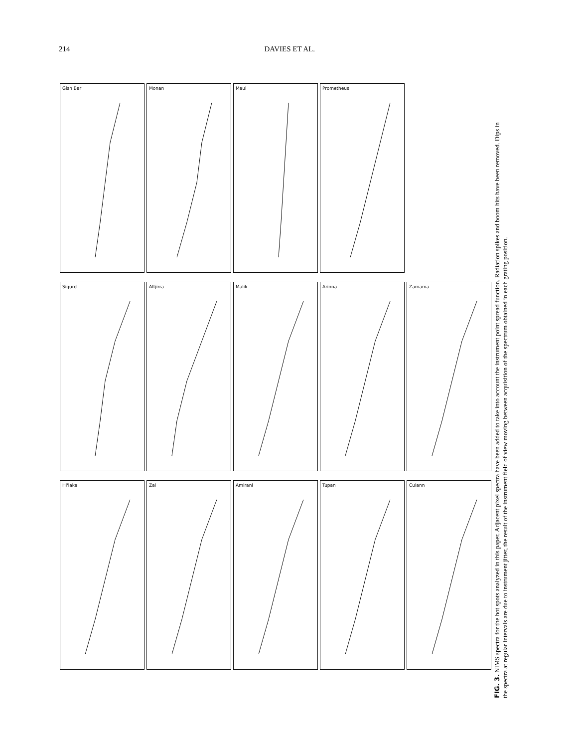214 DAVIES ET AL.
Gish Bar
Monan
Maui
Prometheus
Sigurd
Altjirra
Malik
Arinna
Zamama
Hi'iaka
Zal
Amirani
Tupan
Culann
FIG. 3. NIMS spectra for the hot spots analyzed in this paper. Adjacent pixel spectra have been added to take into account the instrument point spread function. Radiation spikes and boom hits have been removed. Dips in the spectra at regular intervals are due to instrument jitter, the result of the instrument field of view moving between acquisition of the spectrum obtained in each grating position.